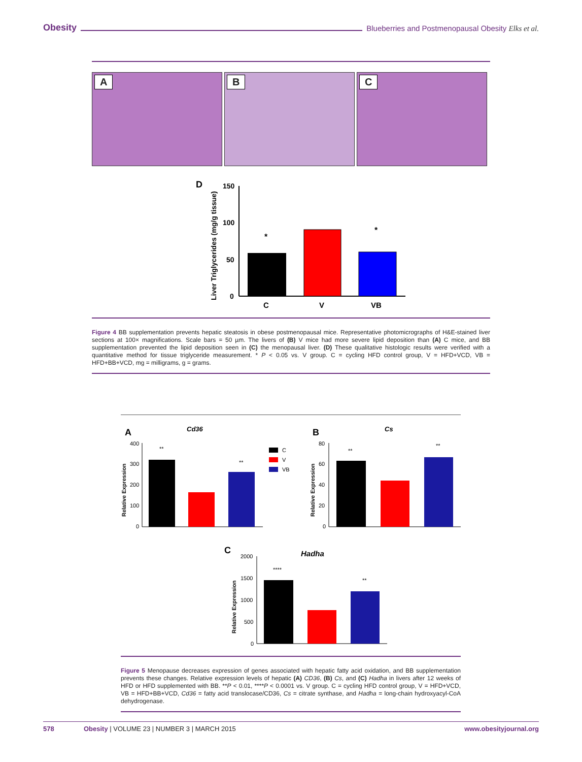Obesity Blueberries and Postmenopausal Obesity Elks et al.
A B C
D
Liver Triglycerides (mg/g tissue)
150
100
50
0
*
*
C
V
VB
Figure 4 BB supplementation prevents hepatic steatosis in obese postmenopausal mice. Representative photomicrographs of H&E-stained liver sections at 100× magnifications. Scale bars = 50 µm. The livers of (B) V mice had more severe lipid deposition than (A) C mice, and BB supplementation prevented the lipid deposition seen in (C) the menopausal liver. (D) These qualitative histologic results were verified with a quantitative method for tissue triglyceride measurement. * P < 0.05 vs. V group. C = cycling HFD control group, V = HFD+VCD, VB = HFD+BB+VCD, mg = milligrams, g = grams.
A
Cd36
Relative Expression
400
300
200
100
0
**
**
C
V
VB
B
Cs
Relative Expression
80
60
40
20
0
**
**
C
Hadha
Relative Expression
2000
1500
1000
500
0
****
**
Figure 5 Menopause decreases expression of genes associated with hepatic fatty acid oxidation, and BB supplementation prevents these changes. Relative expression levels of hepatic (A) CD36, (B) Cs, and (C) Hadha in livers after 12 weeks of HFD or HFD supplemented with BB. **P < 0.01, ****P < 0.0001 vs. V group. C = cycling HFD control group, V = HFD+VCD, VB = HFD+BB+VCD, Cd36 = fatty acid translocase/CD36, Cs = citrate synthase, and Hadha = long-chain hydroxyacyl-CoA dehydrogenase.
578 Obesity | VOLUME 23 | NUMBER 3 | MARCH 2015 www.obesityjournal.org